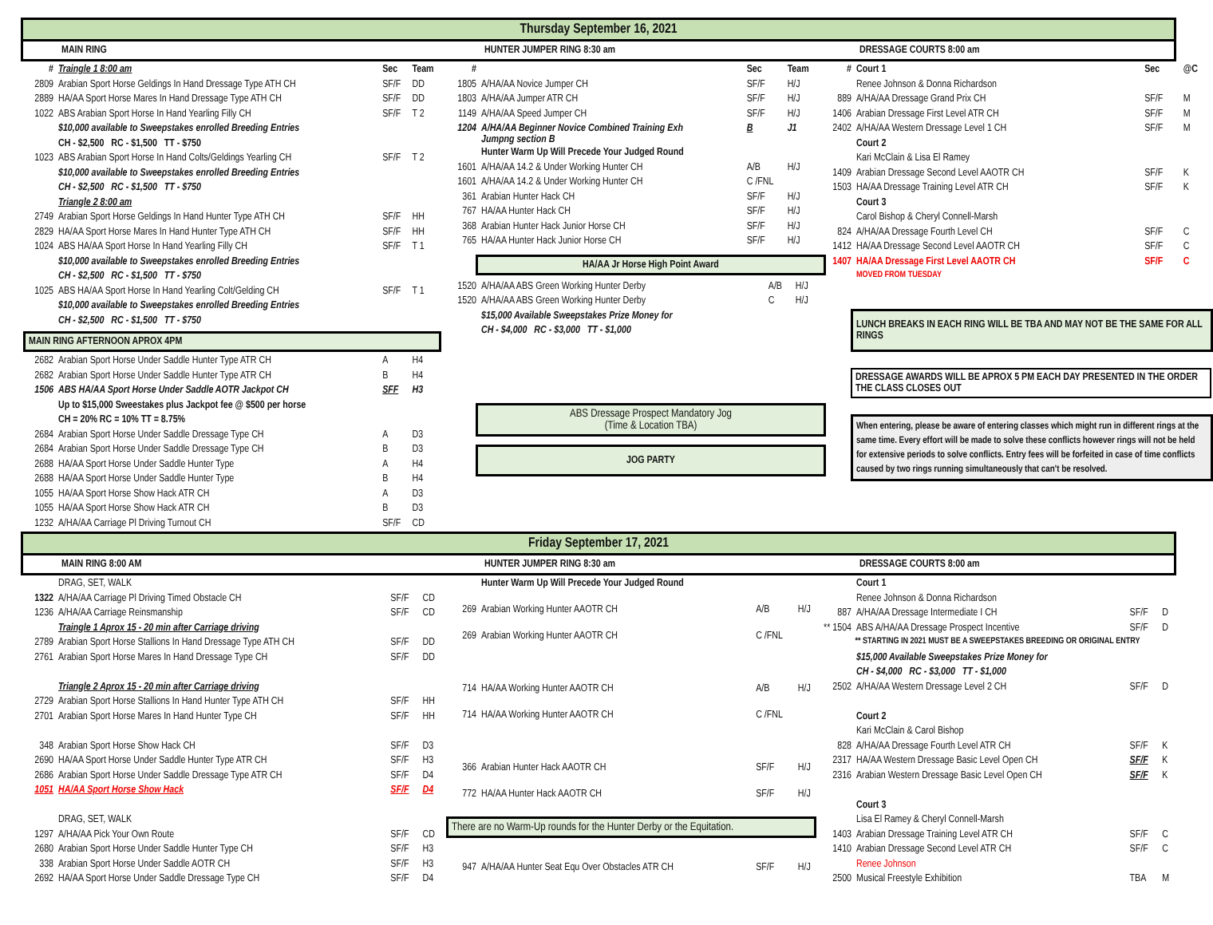Thursday September 16, 2021
MAIN RING HUNTER JUMPER RING 8:30 am DRESSAGE COURTS 8:00 am
| # | Traingle 1 8:00 am | Sec | Team |
| 2809 | Arabian Sport Horse Geldings In Hand Dressage Type ATH CH | SF/F | DD |
| 2889 | HA/AA Sport Horse Mares In Hand Dressage Type ATH CH | SF/F | DD |
| 1022 | ABS Arabian Sport Horse In Hand Yearling Filly CH | SF/F | T 2 |
| | $10,000 available to Sweepstakes enrolled Breeding Entries | | |
| | CH - $2,500 RC - $1,500 TT - $750 | | |
| 1023 | ABS Arabian Sport Horse In Hand Colts/Geldings Yearling CH | SF/F | T 2 |
| | $10,000 available to Sweepstakes enrolled Breeding Entries | | |
| | CH - $2,500 RC - $1,500 TT - $750 | | |
| | Triangle 2 8:00 am | | |
| 2749 | Arabian Sport Horse Geldings In Hand Hunter Type ATH CH | SF/F | HH |
| 2829 | HA/AA Sport Horse Mares In Hand Hunter Type ATH CH | SF/F | HH |
| 1024 | ABS HA/AA Sport Horse In Hand Yearling Filly CH | SF/F | T 1 |
| | $10,000 available to Sweepstakes enrolled Breeding Entries | | |
| | CH - $2,500 RC - $1,500 TT - $750 | | |
| 1025 | ABS HA/AA Sport Horse In Hand Yearling Colt/Gelding CH | SF/F | T 1 |
| | $10,000 available to Sweepstakes enrolled Breeding Entries | | |
| | CH - $2,500 RC - $1,500 TT - $750 | | |
| MAIN RING AFTERNOON APROX 4PM | | | |
| 2682 | Arabian Sport Horse Under Saddle Hunter Type ATR CH | A | H4 |
| 2682 | Arabian Sport Horse Under Saddle Hunter Type ATR CH | B | H4 |
| 1506 | ABS HA/AA Sport Horse Under Saddle AOTR Jackpot CH | SFF | H3 |
| | Up to $15,000 Sweestakes plus Jackpot fee @ $500 per horse | | |
| | CH = 20% RC = 10% TT = 8.75% | | |
| 2684 | Arabian Sport Horse Under Saddle Dressage Type CH | A | D3 |
| 2684 | Arabian Sport Horse Under Saddle Dressage Type CH | B | D3 |
| 2688 | HA/AA Sport Horse Under Saddle Hunter Type | A | H4 |
| 2688 | HA/AA Sport Horse Under Saddle Hunter Type | B | H4 |
| 1055 | HA/AA Sport Horse Show Hack ATR CH | A | D3 |
| 1055 | HA/AA Sport Horse Show Hack ATR CH | B | D3 |
| 1232 | A/HA/AA Carriage Pl Driving Turnout CH | SF/F | CD |
| # | | Sec | Team |
| 1805 | A/HA/AA Novice Jumper CH | SF/F | H/J |
| 1803 | A/HA/AA Jumper ATR CH | SF/F | H/J |
| 1149 | A/HA/AA Speed Jumper CH | SF/F | H/J |
| 1204 | A/HA/AA Beginner Novice Combined Training Exh Jumpng section B | B | J1 |
| | Hunter Warm Up Will Precede Your Judged Round | | |
| 1601 | A/HA/AA 14.2 & Under Working Hunter CH | A/B | H/J |
| 1601 | A/HA/AA 14.2 & Under Working Hunter CH | C /FNL | |
| 361 | Arabian Hunter Hack CH | SF/F | H/J |
| 767 | HA/AA Hunter Hack CH | SF/F | H/J |
| 368 | Arabian Hunter Hack Junior Horse CH | SF/F | H/J |
| 765 | HA/AA Hunter Hack Junior Horse CH | SF/F | H/J |
HA/AA Jr Horse High Point Award
| 1520 | A/HA/AA ABS Green Working Hunter Derby | A/B | H/J |
| 1520 | A/HA/AA ABS Green Working Hunter Derby | C | H/J |
| | $15,000 Available Sweepstakes Prize Money for | | |
| | CH - $4,000 RC - $3,000 TT - $1,000 | | |
ABS Dressage Prospect Mandatory Jog
(Time & Location TBA)
JOG PARTY
| # | Court 1 | Sec | @C |
| | Renee Johnson & Donna Richardson | | |
| 889 | A/HA/AA Dressage Grand Prix CH | SF/F | M |
| 1406 | Arabian Dressage First Level ATR CH | SF/F | M |
| 2402 | A/HA/AA Western Dressage Level 1 CH | SF/F | M |
| | Court 2 | | |
| | Kari McClain & Lisa El Ramey | | |
| 1409 | Arabian Dressage Second Level AAOTR CH | SF/F | K |
| 1503 | HA/AA Dressage Training Level ATR CH | SF/F | K |
| | Court 3 | | |
| | Carol Bishop & Cheryl Connell-Marsh | | |
| 824 | A/HA/AA Dressage Fourth Level CH | SF/F | C |
| 1412 | HA/AA Dressage Second Level AAOTR CH | SF/F | C |
| 1407 | HA/AA Dressage First Level AAOTR CH | SF/F | C |
| | MOVED FROM TUESDAY | | |
LUNCH BREAKS IN EACH RING WILL BE TBA AND MAY NOT BE THE SAME FOR ALL RINGS
DRESSAGE AWARDS WILL BE APROX 5 PM EACH DAY PRESENTED IN THE ORDER THE CLASS CLOSES OUT
When entering, please be aware of entering classes which might run in different rings at the same time. Every effort will be made to solve these conflicts however rings will not be held for extensive periods to solve conflicts. Entry fees will be forfeited in case of time conflicts caused by two rings running simultaneously that can't be resolved.
Friday September 17, 2021
MAIN RING 8:00 AM HUNTER JUMPER RING 8:30 am DRESSAGE COURTS 8:00 am
| | DRAG, SET, WALK | | |
| 1322 | A/HA/AA Carriage Pl Driving Timed Obstacle CH | SF/F | CD |
| 1236 | A/HA/AA Carriage Reinsmanship | SF/F | CD |
| | Traingle 1 Aprox 15 - 20 min after Carriage driving | | |
| 2789 | Arabian Sport Horse Stallions In Hand Dressage Type ATH CH | SF/F | DD |
| 2761 | Arabian Sport Horse Mares In Hand Dressage Type CH | SF/F | DD |
| | Triangle 2 Aprox 15 - 20 min after Carriage driving | | |
| 2729 | Arabian Sport Horse Stallions In Hand Hunter Type ATH CH | SF/F | HH |
| 2701 | Arabian Sport Horse Mares In Hand Hunter Type CH | SF/F | HH |
| 348 | Arabian Sport Horse Show Hack CH | SF/F | D3 |
| 2690 | HA/AA Sport Horse Under Saddle Hunter Type ATR CH | SF/F | H3 |
| 2686 | Arabian Sport Horse Under Saddle Dressage Type ATR CH | SF/F | D4 |
| 1051 | HA/AA Sport Horse Show Hack | SF/F | D4 |
| | DRAG, SET, WALK | | |
| 1297 | A/HA/AA Pick Your Own Route | SF/F | CD |
| 2680 | Arabian Sport Horse Under Saddle Hunter Type CH | SF/F | H3 |
| 338 | Arabian Sport Horse Under Saddle AOTR CH | SF/F | H3 |
| 2692 | HA/AA Sport Horse Under Saddle Dressage Type CH | SF/F | D4 |
| | Hunter Warm Up Will Precede Your Judged Round | | |
| 269 | Arabian Working Hunter AAOTR CH | A/B | H/J |
| 269 | Arabian Working Hunter AAOTR CH | C /FNL | |
| 714 | HA/AA Working Hunter AAOTR CH | A/B | H/J |
| 714 | HA/AA Working Hunter AAOTR CH | C /FNL | |
| 366 | Arabian Hunter Hack AAOTR CH | SF/F | H/J |
| 772 | HA/AA Hunter Hack AAOTR CH | SF/F | H/J |
| There are no Warm-Up rounds for the Hunter Derby or the Equitation. | | | |
| 947 | A/HA/AA Hunter Seat Equ Over Obstacles ATR CH | SF/F | H/J |
| | Court 1 | | |
| | Renee Johnson & Donna Richardson | | |
| 887 | A/HA/AA Dressage Intermediate I CH | SF/F | D |
| ** 1504 | ABS A/HA/AA Dressage Prospect Incentive | SF/F | D |
| ** STARTING IN 2021 MUST BE A SWEEPSTAKES BREEDING OR ORIGINAL ENTRY | | | |
| | $15,000 Available Sweepstakes Prize Money for | | |
| | CH - $4,000 RC - $3,000 TT - $1,000 | | |
| 2502 | A/HA/AA Western Dressage Level 2 CH | SF/F | D |
| | Court 2 | | |
| | Kari McClain & Carol Bishop | | |
| 828 | A/HA/AA Dressage Fourth Level ATR CH | SF/F | K |
| 2317 | HA/AA Western Dressage Basic Level Open CH | SF/F | K |
| 2316 | Arabian Western Dressage Basic Level Open CH | SF/F | K |
| | Court 3 | | |
| | Lisa El Ramey & Cheryl Connell-Marsh | | |
| 1403 | Arabian Dressage Training Level ATR CH | SF/F | C |
| 1410 | Arabian Dressage Second Level ATR CH | SF/F | C |
| | Renee Johnson | | |
| 2500 | Musical Freestyle Exhibition | TBA | M |